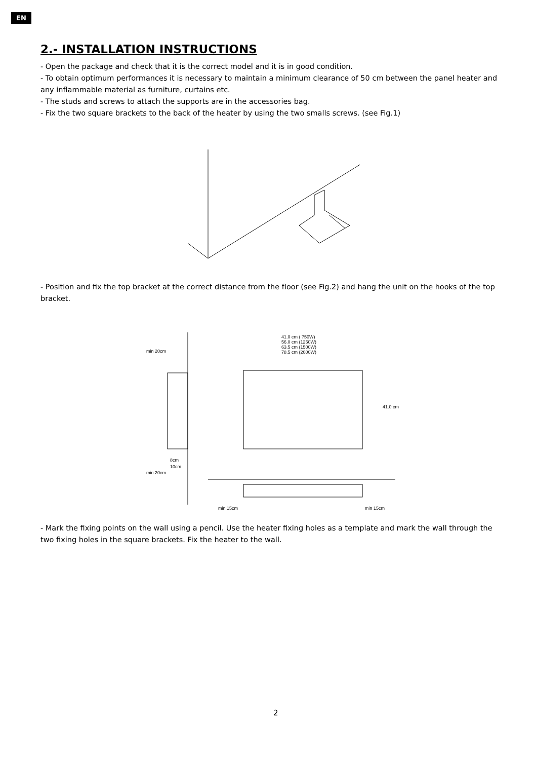EN
2.- INSTALLATION INSTRUCTIONS
- Open the package and check that it is the correct model and it is in good condition.
- To obtain optimum performances it is necessary to maintain a minimum clearance of 50 cm between the panel heater and any inflammable material as furniture, curtains etc.
- The studs and screws to attach the supports are in the accessories bag.
- Fix the two square brackets to the back of the heater by using the two smalls screws. (see Fig.1)
- Position and fix the top bracket at the correct distance from the floor (see Fig.2) and hang the unit on the hooks of the top bracket.
41.0 cm ( 750W)
56.0 cm (1250W)
63.5 cm (1500W)
78.5 cm (2000W)
min 20cm
8cm
10cm
min 20cm
41.0 cm
min 15cm
min 15cm
- Mark the fixing points on the wall using a pencil. Use the heater fixing holes as a template and mark the wall through the two fixing holes in the square brackets. Fix the heater to the wall.
2